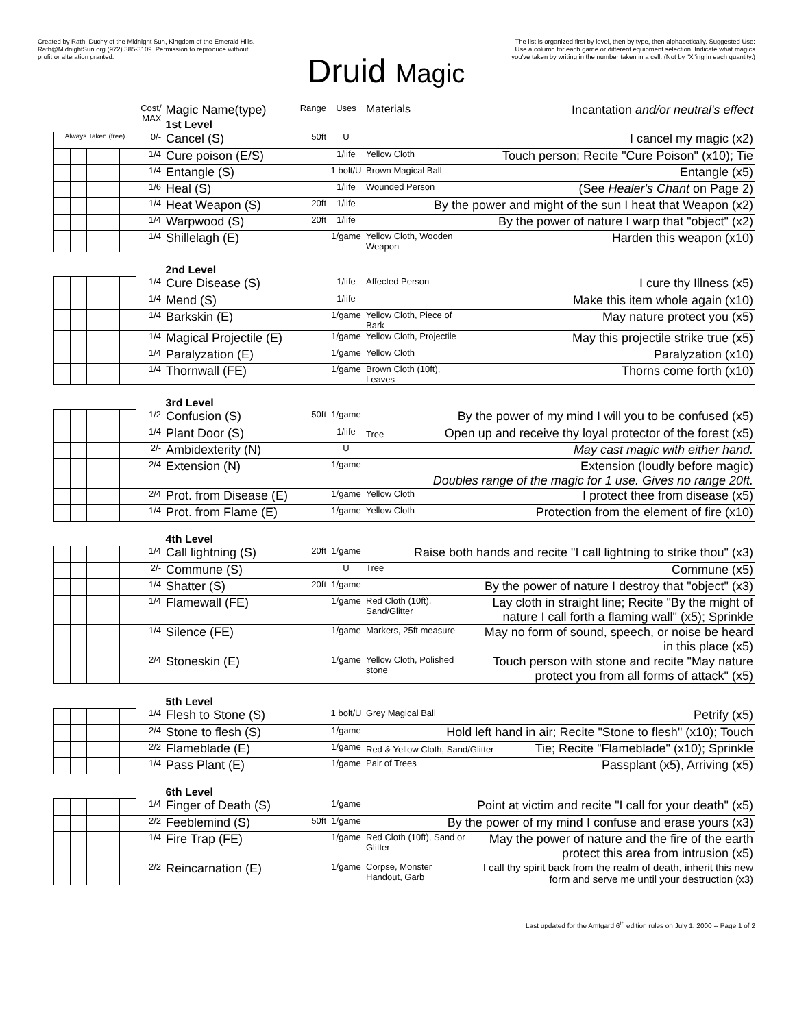Created by Rath, Duchy of the Midnight Sun, Kingdom of the Emerald Hills. Rath@MidnightSun.org (972) 385-3109. Permission to reproduce without profit or alteration granted.
Druid Magic
The list is organized first by level, then by type, then alphabetically. Suggested Use: Use a column for each game or different equipment selection. Indicate what magics you've taken by writing in the number taken in a cell. (Not by "X"ing in each quantity.)
| | | | | | Cost/ MAX | Magic Name(type) 1st Level | Range | Uses | Materials | Incantation and/or neutral's effect |
| Always Taken (free) | | | | | 0/- | Cancel (S) | 50ft | U | | I cancel my magic (x2) |
| | | | | | 1/4 | Cure poison (E/S) | | 1/life | Yellow Cloth | Touch person; Recite "Cure Poison" (x10); Tie |
| | | | | | 1/4 | Entangle (S) | | 1 bolt/U | Brown Magical Ball | Entangle (x5) |
| | | | | | 1/6 | Heal (S) | | 1/life | Wounded Person | (See Healer's Chant on Page 2) |
| | | | | | 1/4 | Heat Weapon (S) | 20ft | 1/life | By the power and might of the sun I heat that Weapon (x2) | |
| | | | | | 1/4 | Warpwood (S) | 20ft | 1/life | By the power of nature I warp that "object" (x2) | |
| | | | | | 1/4 | Shillelagh (E) | | 1/game | Yellow Cloth, Wooden Weapon | Harden this weapon (x10) |
| | | | | | | 2nd Level | | | | |
| | | | | | 1/4 | Cure Disease (S) | | 1/life | Affected Person | I cure thy Illness (x5) |
| | | | | | 1/4 | Mend (S) | | 1/life | | Make this item whole again (x10) |
| | | | | | 1/4 | Barkskin (E) | | 1/game | Yellow Cloth, Piece of Bark | May nature protect you (x5) |
| | | | | | 1/4 | Magical Projectile (E) | | 1/game | Yellow Cloth, Projectile | May this projectile strike true (x5) |
| | | | | | 1/4 | Paralyzation (E) | | 1/game | Yellow Cloth | Paralyzation (x10) |
| | | | | | 1/4 | Thornwall (FE) | | 1/game | Brown Cloth (10ft), Leaves | Thorns come forth (x10) |
| | | | | | | 3rd Level | | | | |
| | | | | | 1/2 | Confusion (S) | 50ft | 1/game | By the power of my mind I will you to be confused (x5) | |
| | | | | | 1/4 | Plant Door (S) | | 1/life | Tree Open up and receive thy loyal protector of the forest (x5) | |
| | | | | | 2/- | Ambidexterity (N) | | U | | May cast magic with either hand. |
| | | | | | 2/4 | Extension (N) | | 1/game | Extension (loudly before magic) Doubles range of the magic for 1 use. Gives no range 20ft. | |
| | | | | | 2/4 | Prot. from Disease (E) | | 1/game | Yellow Cloth | I protect thee from disease (x5) |
| | | | | | 1/4 | Prot. from Flame (E) | | 1/game | Yellow Cloth | Protection from the element of fire (x10) |
| | | | | | | 4th Level | | | | |
| | | | | | 1/4 | Call lightning (S) | 20ft | 1/game | Raise both hands and recite "I call lightning to strike thou" (x3) | |
| | | | | | 2/- | Commune (S) | | U | Tree | Commune (x5) |
| | | | | | 1/4 | Shatter (S) | 20ft | 1/game | By the power of nature I destroy that "object" (x3) | |
| | | | | | 1/4 | Flamewall (FE) | | 1/game | Red Cloth (10ft), Sand/Glitter | Lay cloth in straight line; Recite "By the might of nature I call forth a flaming wall" (x5); Sprinkle |
| | | | | | 1/4 | Silence (FE) | | 1/game | Markers, 25ft measure | May no form of sound, speech, or noise be heard in this place (x5) |
| | | | | | 2/4 | Stoneskin (E) | | 1/game | Yellow Cloth, Polished stone | Touch person with stone and recite "May nature protect you from all forms of attack" (x5) |
| | | | | | | 5th Level | | | | |
| | | | | | 1/4 | Flesh to Stone (S) | | 1 bolt/U | Grey Magical Ball | Petrify (x5) |
| | | | | | 2/4 | Stone to flesh (S) | | 1/game | Hold left hand in air; Recite "Stone to flesh" (x10); Touch | |
| | | | | | 2/2 | Flameblade (E) | | 1/game | Red & Yellow Cloth, Sand/Glitter Tie; Recite "Flameblade" (x10); Sprinkle | |
| | | | | | 1/4 | Pass Plant (E) | | 1/game | Pair of Trees | Passplant (x5), Arriving (x5) |
| | | | | | | 6th Level | | | | |
| | | | | | 1/4 | Finger of Death (S) | | 1/game | Point at victim and recite "I call for your death" (x5) | |
| | | | | | 2/2 | Feeblemind (S) | 50ft | 1/game | By the power of my mind I confuse and erase yours (x3) | |
| | | | | | 1/4 | Fire Trap (FE) | | 1/game | Red Cloth (10ft), Sand or Glitter | May the power of nature and the fire of the earth protect this area from intrusion (x5) |
| | | | | | 2/2 | Reincarnation (E) | | 1/game | Corpse, Monster Handout, Garb | I call thy spirit back from the realm of death, inherit this new form and serve me until your destruction (x3) |
Last updated for the Amtgard 6<sup>th</sup> edition rules on July 1, 2000 -- Page 1 of 2